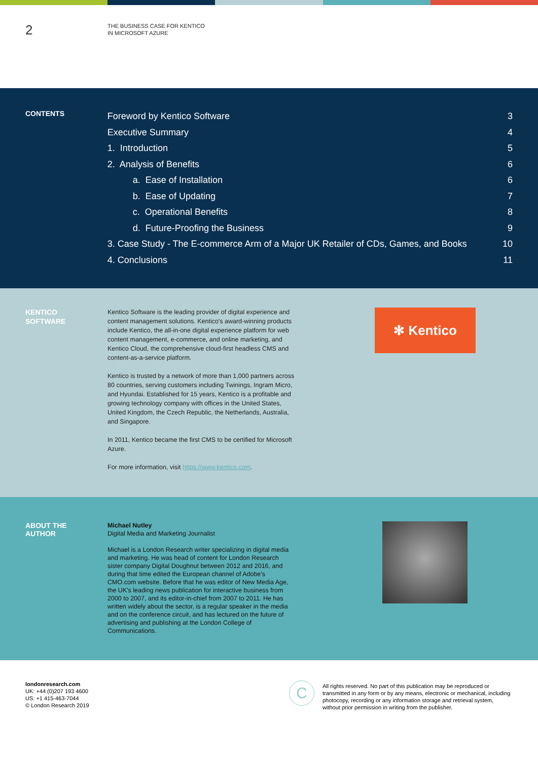2
THE BUSINESS CASE FOR KENTICO
IN MICROSOFT AZURE
CONTENTS
| Foreword by Kentico Software | 3 |
| Executive Summary | 4 |
| 1. Introduction | 5 |
| 2. Analysis of Benefits | 6 |
| a. Ease of Installation | 6 |
| b. Ease of Updating | 7 |
| c. Operational Benefits | 8 |
| d. Future-Proofing the Business | 9 |
| 3. Case Study - The E-commerce Arm of a Major UK Retailer of CDs, Games, and Books | 10 |
| 4. Conclusions | 11 |
KENTICO
SOFTWARE
Kentico Software is the leading provider of digital experience and content management solutions. Kentico's award-winning products include Kentico, the all-in-one digital experience platform for web content management, e-commerce, and online marketing, and Kentico Cloud, the comprehensive cloud-first headless CMS and content-as-a-service platform.
Kentico is trusted by a network of more than 1,000 partners across 80 countries, serving customers including Twinings, Ingram Micro, and Hyundai. Established for 15 years, Kentico is a profitable and growing technology company with offices in the United States, United Kingdom, the Czech Republic, the Netherlands, Australia, and Singapore.
In 2011, Kentico became the first CMS to be certified for Microsoft Azure.
For more information, visit https://www.kentico.com.
✻ Kentico
ABOUT THE
AUTHOR
Michael Nutley
Digital Media and Marketing Journalist
Michael is a London Research writer specializing in digital media and marketing. He was head of content for London Research sister company Digital Doughnut between 2012 and 2016, and during that time edited the European channel of Adobe's CMO.com website. Before that he was editor of New Media Age, the UK's leading news publication for interactive business from 2000 to 2007, and its editor-in-chief from 2007 to 2011. He has written widely about the sector, is a regular speaker in the media and on the conference circuit, and has lectured on the future of advertising and publishing at the London College of Communications.
londonresearch.com
UK: +44 (0)207 193 4600
US: +1 415-463-7044
© London Research 2019
C
All rights reserved. No part of this publication may be reproduced or transmitted in any form or by any means, electronic or mechanical, including photocopy, recording or any information storage and retrieval system, without prior permission in writing from the publisher.